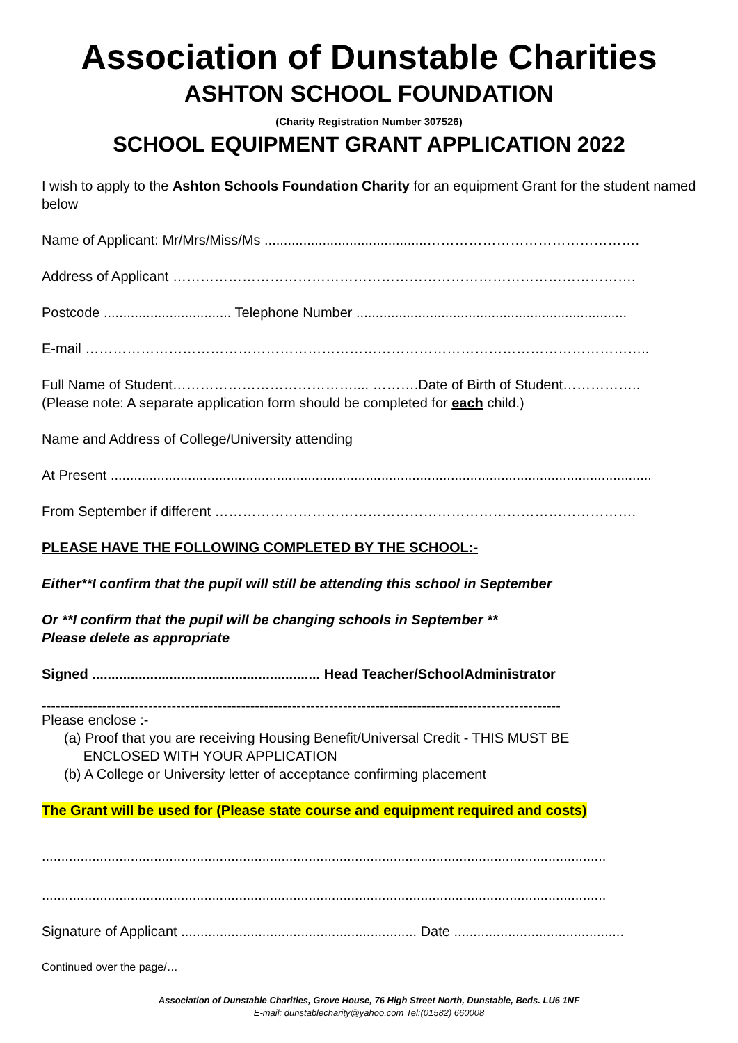Association of Dunstable Charities
ASHTON SCHOOL FOUNDATION
(Charity Registration Number 307526)
SCHOOL EQUIPMENT GRANT APPLICATION 2022
I wish to apply to the Ashton Schools Foundation Charity for an equipment Grant for the student named below
Name of Applicant: Mr/Mrs/Miss/Ms ..........................................……………………………………….
Address of Applicant ……………………………………………………………………………………….
Postcode ................................. Telephone Number ......................................................................
E-mail …………………………………………………………………………………………………………..
Full Name of Student………………………………….... ……….Date of Birth of Student……………..
(Please note: A separate application form should be completed for each child.)
Name and Address of College/University attending
At Present ............................................................................................................................................
From September if different ……………………………………………………………………………….
PLEASE HAVE THE FOLLOWING COMPLETED BY THE SCHOOL:-
Either**I confirm that the pupil will still be attending this school in September
Or **I confirm that the pupil will be changing schools in September **
Please delete as appropriate
Signed ........................................................... Head Teacher/SchoolAdministrator
----------------------------------------------------------------------------------------------------------------
Please enclose :-
(a) Proof that you are receiving Housing Benefit/Universal Credit - THIS MUST BE
ENCLOSED WITH YOUR APPLICATION
(b) A College or University letter of acceptance confirming placement
The Grant will be used for (Please state course and equipment required and costs)
..................................................................................................................................................
..................................................................................................................................................
Signature of Applicant ............................................................. Date ............................................
Continued over the page/…
Association of Dunstable Charities, Grove House, 76 High Street North, Dunstable, Beds. LU6 1NF
E-mail: dunstablecharity@yahoo.com Tel:(01582) 660008